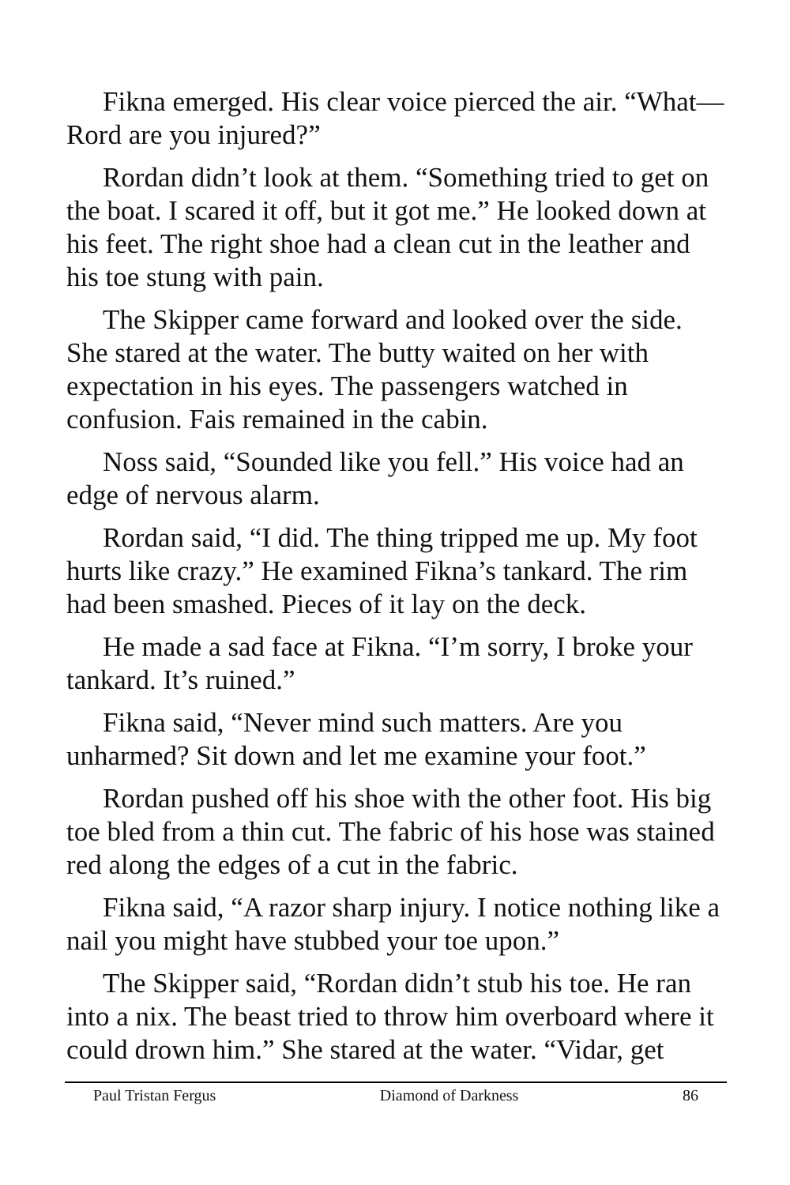Fikna emerged. His clear voice pierced the air. “What—Rord are you injured?”
Rordan didn’t look at them. “Something tried to get on the boat. I scared it off, but it got me.” He looked down at his feet. The right shoe had a clean cut in the leather and his toe stung with pain.
The Skipper came forward and looked over the side. She stared at the water. The butty waited on her with expectation in his eyes. The passengers watched in confusion. Fais remained in the cabin.
Noss said, “Sounded like you fell.” His voice had an edge of nervous alarm.
Rordan said, “I did. The thing tripped me up. My foot hurts like crazy.” He examined Fikna’s tankard. The rim had been smashed. Pieces of it lay on the deck.
He made a sad face at Fikna. “I’m sorry, I broke your tankard. It’s ruined.”
Fikna said, “Never mind such matters. Are you unharmed? Sit down and let me examine your foot.”
Rordan pushed off his shoe with the other foot. His big toe bled from a thin cut. The fabric of his hose was stained red along the edges of a cut in the fabric.
Fikna said, “A razor sharp injury. I notice nothing like a nail you might have stubbed your toe upon.”
The Skipper said, “Rordan didn’t stub his toe. He ran into a nix. The beast tried to throw him overboard where it could drown him.” She stared at the water. “Vidar, get
Paul Tristan Fergus Diamond of Darkness 86